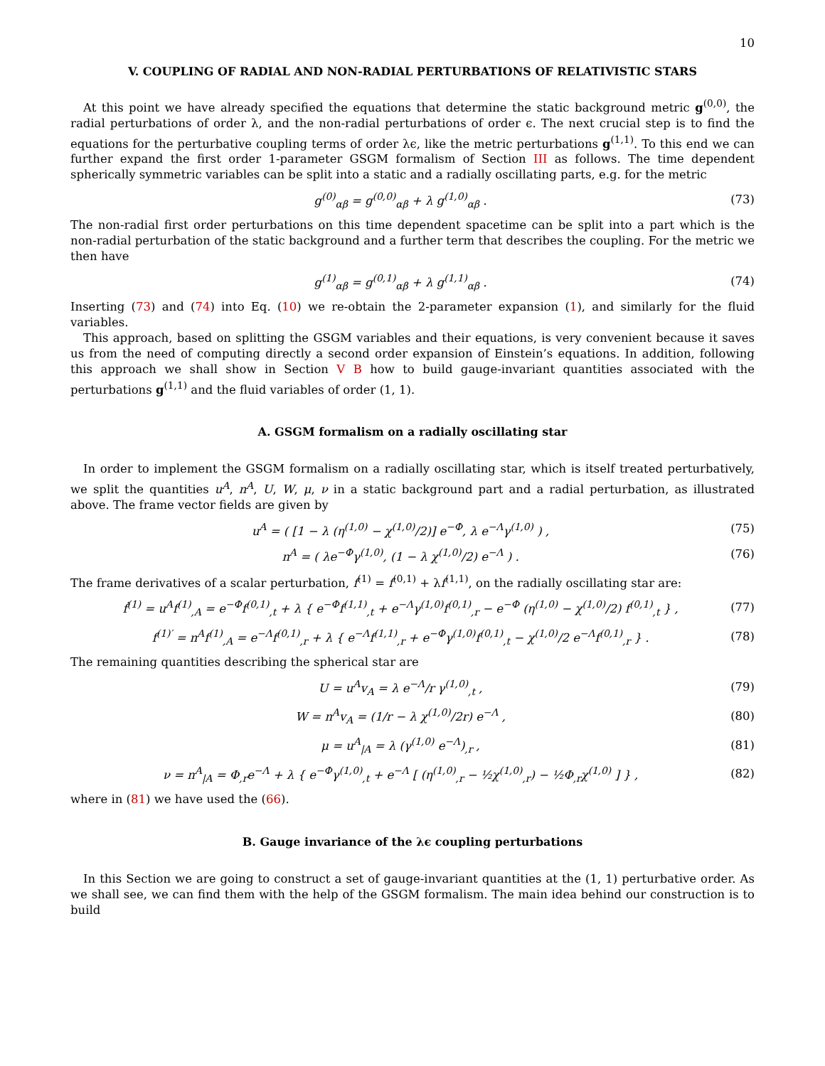10
V. COUPLING OF RADIAL AND NON-RADIAL PERTURBATIONS OF RELATIVISTIC STARS
At this point we have already specified the equations that determine the static background metric g<sup>(0,0)</sup>, the radial perturbations of order λ, and the non-radial perturbations of order ϵ. The next crucial step is to find the equations for the perturbative coupling terms of order λϵ, like the metric perturbations g<sup>(1,1)</sup>. To this end we can further expand the first order 1-parameter GSGM formalism of Section III as follows. The time dependent spherically symmetric variables can be split into a static and a radially oscillating parts, e.g. for the metric
g<sup>(0)</sup><sub>αβ</sub> = g<sup>(0,0)</sup><sub>αβ</sub> + λ g<sup>(1,0)</sup><sub>αβ</sub> . (73)
The non-radial first order perturbations on this time dependent spacetime can be split into a part which is the non-radial perturbation of the static background and a further term that describes the coupling. For the metric we then have
g<sup>(1)</sup><sub>αβ</sub> = g<sup>(0,1)</sup><sub>αβ</sub> + λ g<sup>(1,1)</sup><sub>αβ</sub> . (74)
Inserting (73) and (74) into Eq. (10) we re-obtain the 2-parameter expansion (1), and similarly for the fluid variables.
This approach, based on splitting the GSGM variables and their equations, is very convenient because it saves us from the need of computing directly a second order expansion of Einstein’s equations. In addition, following this approach we shall show in Section V B how to build gauge-invariant quantities associated with the perturbations g<sup>(1,1)</sup> and the fluid variables of order (1, 1).
A. GSGM formalism on a radially oscillating star
In order to implement the GSGM formalism on a radially oscillating star, which is itself treated perturbatively, we split the quantities u<sup>A</sup>, n<sup>A</sup>, U, W, μ, ν in a static background part and a radial perturbation, as illustrated above. The frame vector fields are given by
u<sup>A</sup> = ( [1 − λ (η<sup>(1,0)</sup> − χ<sup>(1,0)</sup>/2)] e<sup>−Φ</sup>, λ e<sup>−Λ</sup>γ<sup>(1,0)</sup> ) , (75)
n<sup>A</sup> = ( λe<sup>−Φ</sup>γ<sup>(1,0)</sup>, (1 − λ χ<sup>(1,0)</sup>/2) e<sup>−Λ</sup> ) . (76)
The frame derivatives of a scalar perturbation, f<sup>(1)</sup> = f<sup>(0,1)</sup> + λf<sup>(1,1)</sup>, on the radially oscillating star are:
ḟ<sup>(1)</sup> = u<sup>A</sup>f<sup>(1)</sup><sub>,A</sub> = e<sup>−Φ</sup>f<sup>(0,1)</sup><sub>,t</sub> + λ { e<sup>−Φ</sup>f<sup>(1,1)</sup><sub>,t</sub> + e<sup>−Λ</sup>γ<sup>(1,0)</sup>f<sup>(0,1)</sup><sub>,r</sub> − e<sup>−Φ</sup> (η<sup>(1,0)</sup> − χ<sup>(1,0)</sup>/2) f<sup>(0,1)</sup><sub>,t</sub> } , (77)
f<sup>(1)′</sup> = n<sup>A</sup>f<sup>(1)</sup><sub>,A</sub> = e<sup>−Λ</sup>f<sup>(0,1)</sup><sub>,r</sub> + λ { e<sup>−Λ</sup>f<sup>(1,1)</sup><sub>,r</sub> + e<sup>−Φ</sup>γ<sup>(1,0)</sup>f<sup>(0,1)</sup><sub>,t</sub> − χ<sup>(1,0)</sup>/2 e<sup>−Λ</sup>f<sup>(0,1)</sup><sub>,r</sub> } . (78)
The remaining quantities describing the spherical star are
U = u<sup>A</sup>v<sub>A</sub> = λ e<sup>−Λ</sup>/r γ<sup>(1,0)</sup><sub>,t</sub> , (79)
W = n<sup>A</sup>v<sub>A</sub> = (1/r − λ χ<sup>(1,0)</sup>/2r) e<sup>−Λ</sup> , (80)
μ = u<sup>A</sup><sub>|A</sub> = λ (γ<sup>(1,0)</sup> e<sup>−Λ</sup>)<sub>,r</sub> , (81)
ν = n<sup>A</sup><sub>|A</sub> = Φ<sub>,r</sub>e<sup>−Λ</sup> + λ { e<sup>−Φ</sup>γ<sup>(1,0)</sup><sub>,t</sub> + e<sup>−Λ</sup> [ (η<sup>(1,0)</sup><sub>,r</sub> − ½χ<sup>(1,0)</sup><sub>,r</sub>) − ½Φ<sub>,r</sub>χ<sup>(1,0)</sup> ] } , (82)
where in (81) we have used the (66).
B. Gauge invariance of the λϵ coupling perturbations
In this Section we are going to construct a set of gauge-invariant quantities at the (1, 1) perturbative order. As we shall see, we can find them with the help of the GSGM formalism. The main idea behind our construction is to build